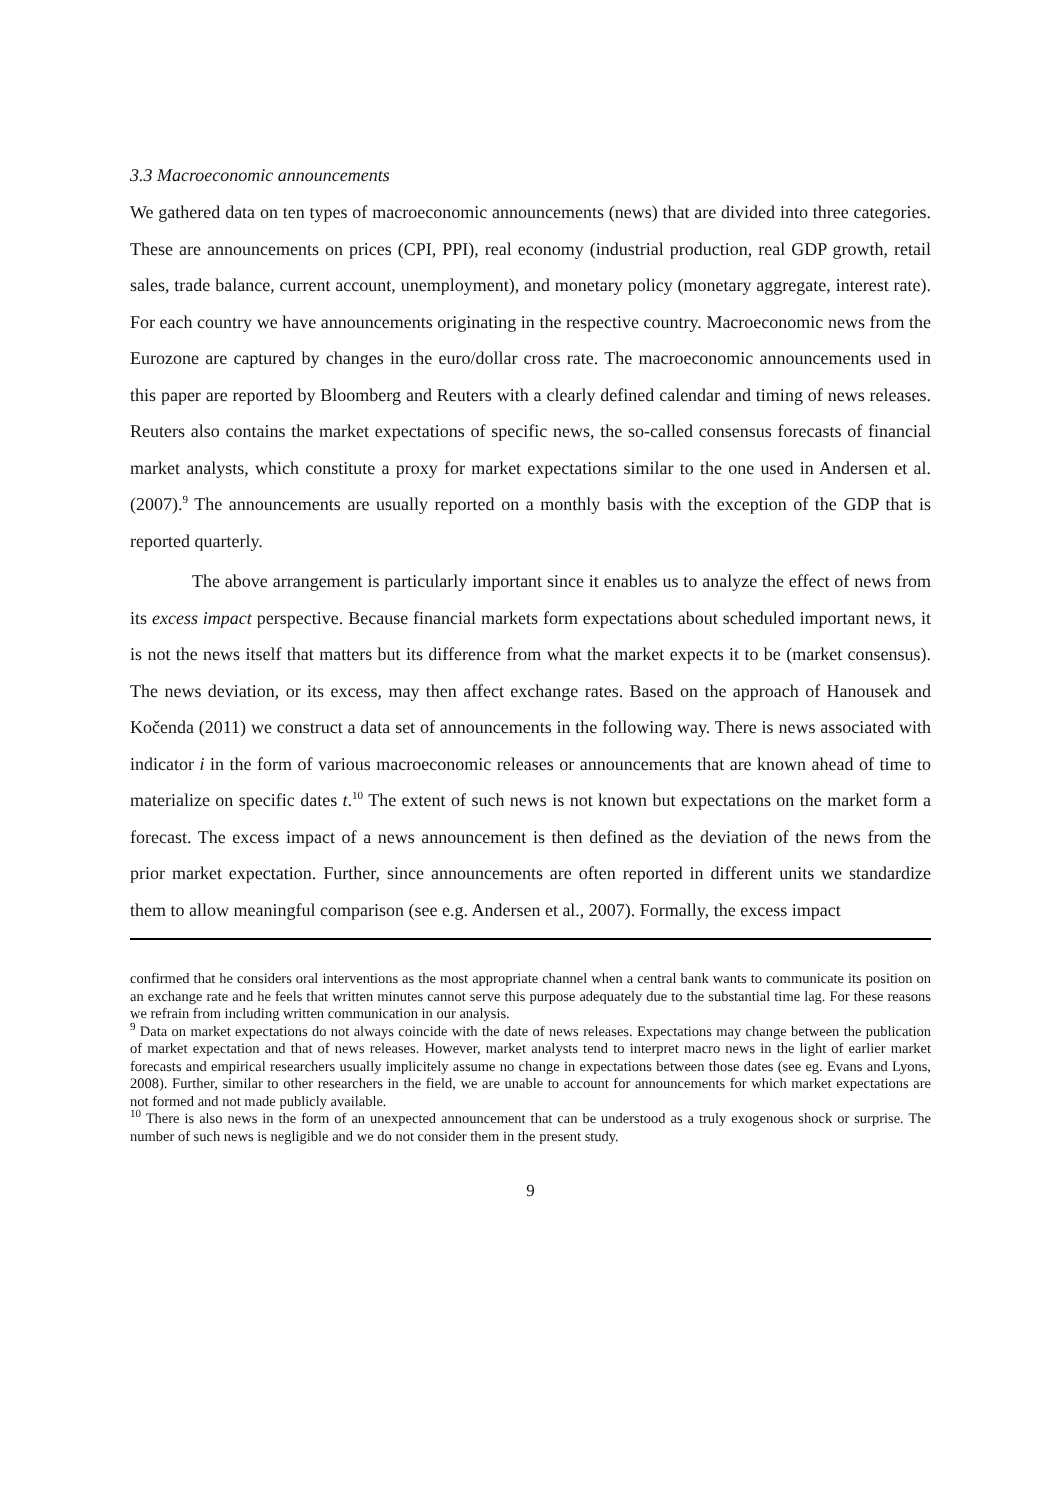3.3 Macroeconomic announcements
We gathered data on ten types of macroeconomic announcements (news) that are divided into three categories. These are announcements on prices (CPI, PPI), real economy (industrial production, real GDP growth, retail sales, trade balance, current account, unemployment), and monetary policy (monetary aggregate, interest rate). For each country we have announcements originating in the respective country. Macroeconomic news from the Eurozone are captured by changes in the euro/dollar cross rate. The macroeconomic announcements used in this paper are reported by Bloomberg and Reuters with a clearly defined calendar and timing of news releases. Reuters also contains the market expectations of specific news, the so-called consensus forecasts of financial market analysts, which constitute a proxy for market expectations similar to the one used in Andersen et al. (2007).<sup>9</sup> The announcements are usually reported on a monthly basis with the exception of the GDP that is reported quarterly.
The above arrangement is particularly important since it enables us to analyze the effect of news from its excess impact perspective. Because financial markets form expectations about scheduled important news, it is not the news itself that matters but its difference from what the market expects it to be (market consensus). The news deviation, or its excess, may then affect exchange rates. Based on the approach of Hanousek and Kočenda (2011) we construct a data set of announcements in the following way. There is news associated with indicator i in the form of various macroeconomic releases or announcements that are known ahead of time to materialize on specific dates t.<sup>10</sup> The extent of such news is not known but expectations on the market form a forecast. The excess impact of a news announcement is then defined as the deviation of the news from the prior market expectation. Further, since announcements are often reported in different units we standardize them to allow meaningful comparison (see e.g. Andersen et al., 2007). Formally, the excess impact
confirmed that he considers oral interventions as the most appropriate channel when a central bank wants to communicate its position on an exchange rate and he feels that written minutes cannot serve this purpose adequately due to the substantial time lag. For these reasons we refrain from including written communication in our analysis.
<sup>9</sup> Data on market expectations do not always coincide with the date of news releases. Expectations may change between the publication of market expectation and that of news releases. However, market analysts tend to interpret macro news in the light of earlier market forecasts and empirical researchers usually implicitely assume no change in expectations between those dates (see eg. Evans and Lyons, 2008). Further, similar to other researchers in the field, we are unable to account for announcements for which market expectations are not formed and not made publicly available.
<sup>10</sup> There is also news in the form of an unexpected announcement that can be understood as a truly exogenous shock or surprise. The number of such news is negligible and we do not consider them in the present study.
9